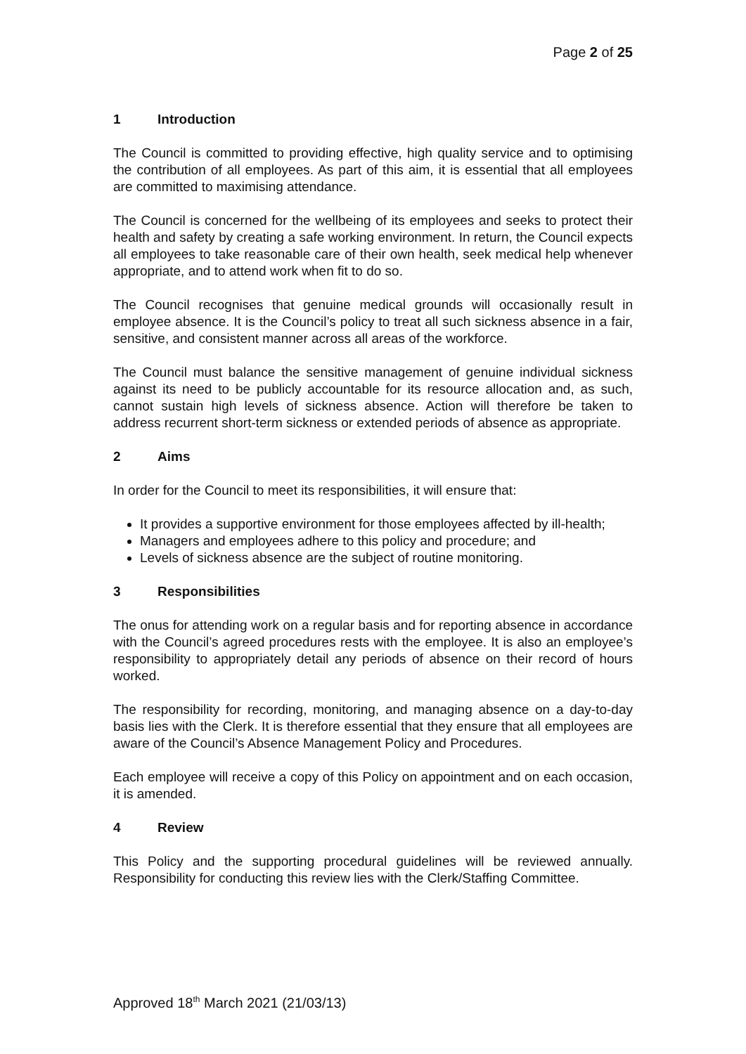Page 2 of 25
1 Introduction
The Council is committed to providing effective, high quality service and to optimising the contribution of all employees. As part of this aim, it is essential that all employees are committed to maximising attendance.
The Council is concerned for the wellbeing of its employees and seeks to protect their health and safety by creating a safe working environment. In return, the Council expects all employees to take reasonable care of their own health, seek medical help whenever appropriate, and to attend work when fit to do so.
The Council recognises that genuine medical grounds will occasionally result in employee absence. It is the Council’s policy to treat all such sickness absence in a fair, sensitive, and consistent manner across all areas of the workforce.
The Council must balance the sensitive management of genuine individual sickness against its need to be publicly accountable for its resource allocation and, as such, cannot sustain high levels of sickness absence. Action will therefore be taken to address recurrent short-term sickness or extended periods of absence as appropriate.
2 Aims
In order for the Council to meet its responsibilities, it will ensure that:
It provides a supportive environment for those employees affected by ill-health;
Managers and employees adhere to this policy and procedure; and
Levels of sickness absence are the subject of routine monitoring.
3 Responsibilities
The onus for attending work on a regular basis and for reporting absence in accordance with the Council’s agreed procedures rests with the employee. It is also an employee’s responsibility to appropriately detail any periods of absence on their record of hours worked.
The responsibility for recording, monitoring, and managing absence on a day-to-day basis lies with the Clerk. It is therefore essential that they ensure that all employees are aware of the Council’s Absence Management Policy and Procedures.
Each employee will receive a copy of this Policy on appointment and on each occasion, it is amended.
4 Review
This Policy and the supporting procedural guidelines will be reviewed annually. Responsibility for conducting this review lies with the Clerk/Staffing Committee.
Approved 18<sup>th</sup> March 2021 (21/03/13)